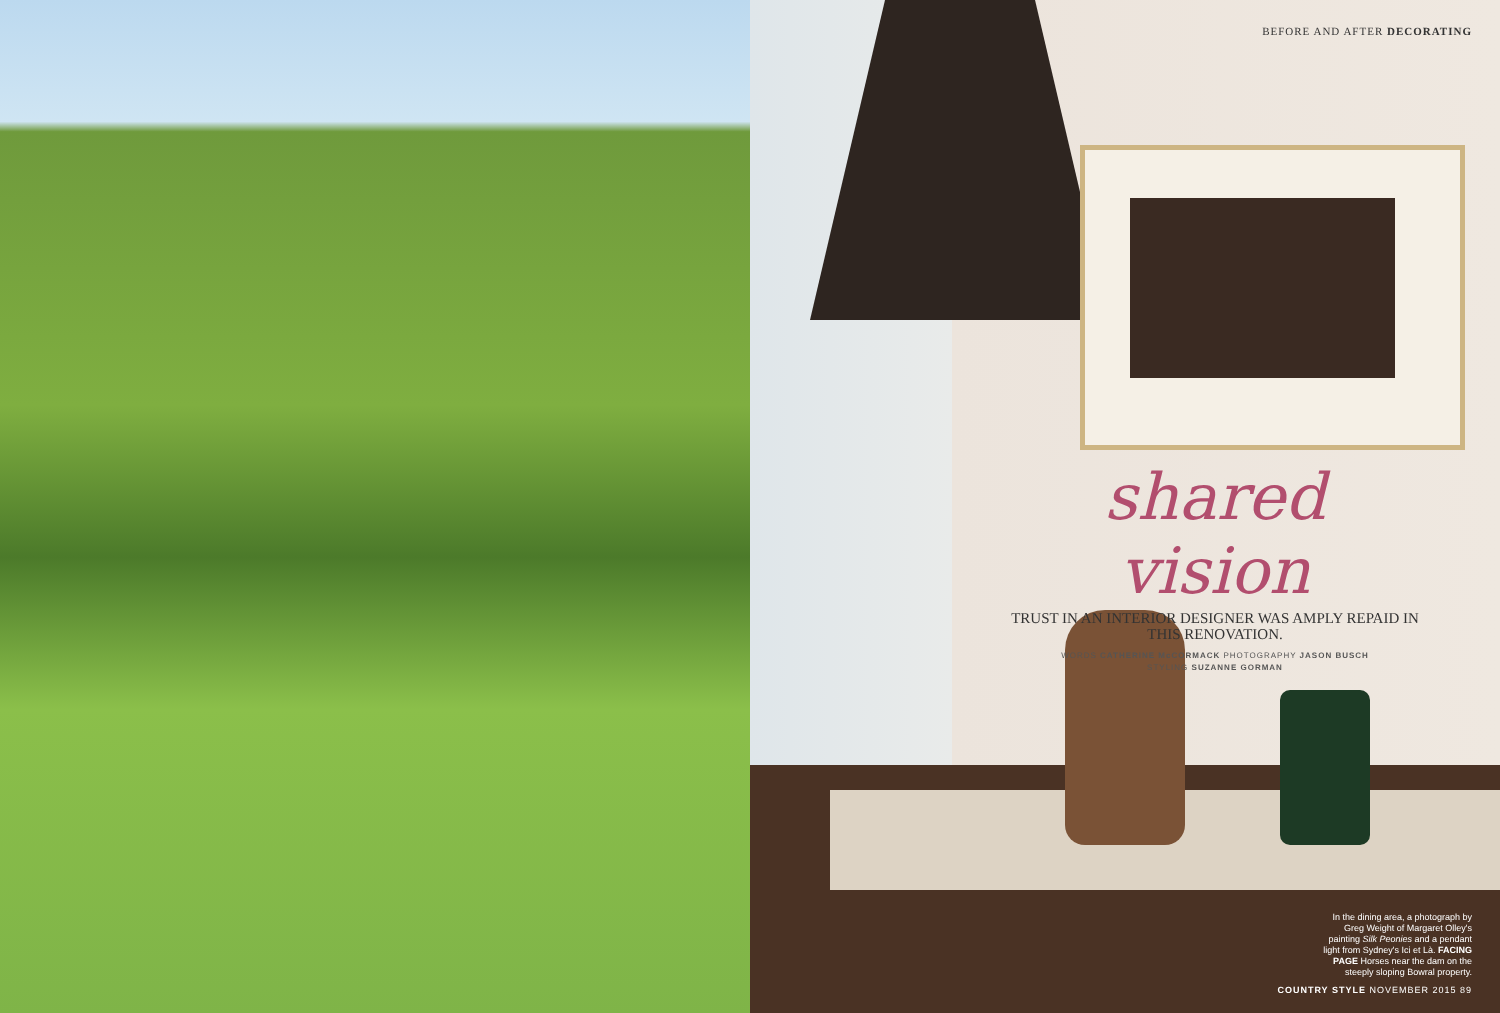BEFORE AND AFTER DECORATING
shared vision
TRUST IN AN INTERIOR DESIGNER WAS AMPLY REPAID IN THIS RENOVATION.
WORDS CATHERINE McCORMACK PHOTOGRAPHY JASON BUSCH
STYLING SUZANNE GORMAN
In the dining area, a photograph by Greg Weight of Margaret Olley's painting Silk Peonies and a pendant light from Sydney's Ici et Là. FACING PAGE Horses near the dam on the steeply sloping Bowral property.
COUNTRY STYLE NOVEMBER 2015 89